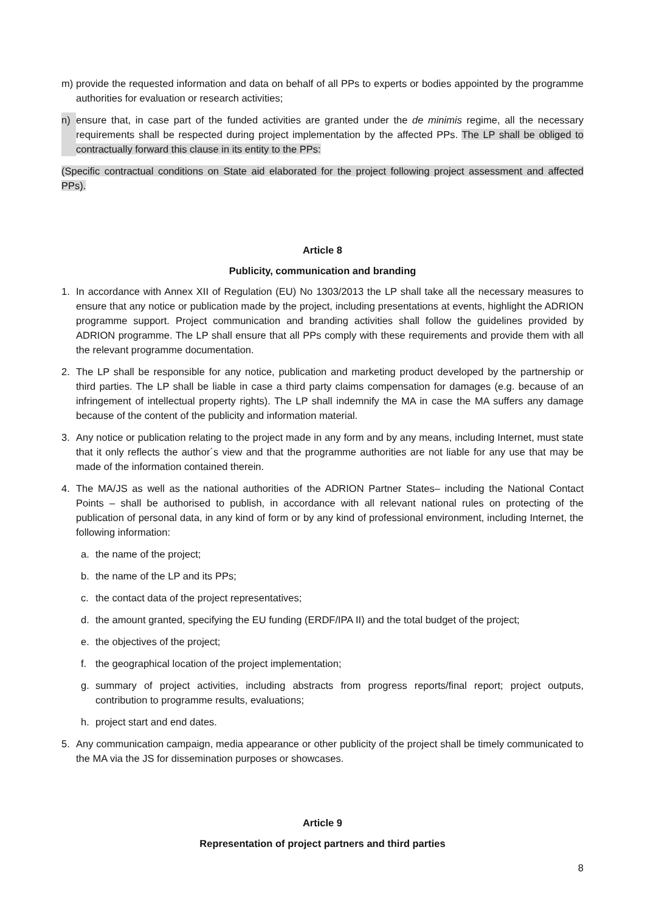m) provide the requested information and data on behalf of all PPs to experts or bodies appointed by the programme authorities for evaluation or research activities;
n) ensure that, in case part of the funded activities are granted under the de minimis regime, all the necessary requirements shall be respected during project implementation by the affected PPs. The LP shall be obliged to contractually forward this clause in its entity to the PPs:
(Specific contractual conditions on State aid elaborated for the project following project assessment and affected PPs).
Article 8
Publicity, communication and branding
1. In accordance with Annex XII of Regulation (EU) No 1303/2013 the LP shall take all the necessary measures to ensure that any notice or publication made by the project, including presentations at events, highlight the ADRION programme support. Project communication and branding activities shall follow the guidelines provided by ADRION programme. The LP shall ensure that all PPs comply with these requirements and provide them with all the relevant programme documentation.
2. The LP shall be responsible for any notice, publication and marketing product developed by the partnership or third parties. The LP shall be liable in case a third party claims compensation for damages (e.g. because of an infringement of intellectual property rights). The LP shall indemnify the MA in case the MA suffers any damage because of the content of the publicity and information material.
3. Any notice or publication relating to the project made in any form and by any means, including Internet, must state that it only reflects the author´s view and that the programme authorities are not liable for any use that may be made of the information contained therein.
4. The MA/JS as well as the national authorities of the ADRION Partner States– including the National Contact Points – shall be authorised to publish, in accordance with all relevant national rules on protecting of the publication of personal data, in any kind of form or by any kind of professional environment, including Internet, the following information:
a. the name of the project;
b. the name of the LP and its PPs;
c. the contact data of the project representatives;
d. the amount granted, specifying the EU funding (ERDF/IPA II) and the total budget of the project;
e. the objectives of the project;
f. the geographical location of the project implementation;
g. summary of project activities, including abstracts from progress reports/final report; project outputs, contribution to programme results, evaluations;
h. project start and end dates.
5. Any communication campaign, media appearance or other publicity of the project shall be timely communicated to the MA via the JS for dissemination purposes or showcases.
Article 9
Representation of project partners and third parties
8